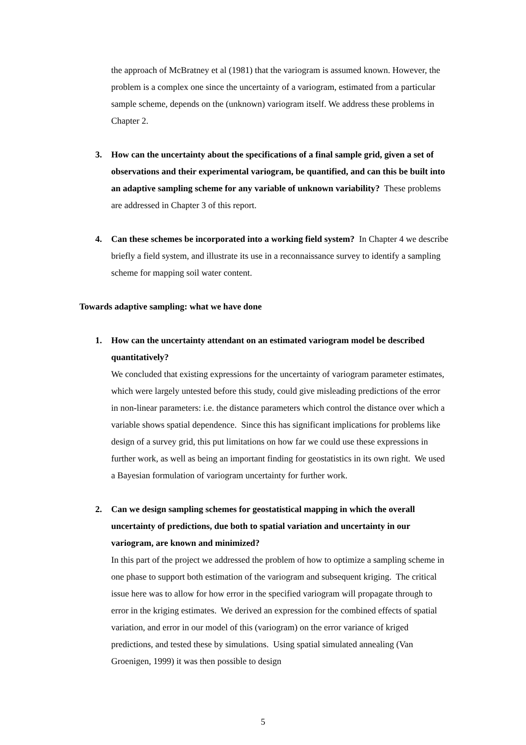the approach of McBratney et al (1981) that the variogram is assumed known. However, the problem is a complex one since the uncertainty of a variogram, estimated from a particular sample scheme, depends on the (unknown) variogram itself. We address these problems in Chapter 2.
3. How can the uncertainty about the specifications of a final sample grid, given a set of observations and their experimental variogram, be quantified, and can this be built into an adaptive sampling scheme for any variable of unknown variability? These problems are addressed in Chapter 3 of this report.
4. Can these schemes be incorporated into a working field system? In Chapter 4 we describe briefly a field system, and illustrate its use in a reconnaissance survey to identify a sampling scheme for mapping soil water content.
Towards adaptive sampling: what we have done
1. How can the uncertainty attendant on an estimated variogram model be described quantitatively?
We concluded that existing expressions for the uncertainty of variogram parameter estimates, which were largely untested before this study, could give misleading predictions of the error in non-linear parameters: i.e. the distance parameters which control the distance over which a variable shows spatial dependence. Since this has significant implications for problems like design of a survey grid, this put limitations on how far we could use these expressions in further work, as well as being an important finding for geostatistics in its own right. We used a Bayesian formulation of variogram uncertainty for further work.
2. Can we design sampling schemes for geostatistical mapping in which the overall uncertainty of predictions, due both to spatial variation and uncertainty in our variogram, are known and minimized?
In this part of the project we addressed the problem of how to optimize a sampling scheme in one phase to support both estimation of the variogram and subsequent kriging. The critical issue here was to allow for how error in the specified variogram will propagate through to error in the kriging estimates. We derived an expression for the combined effects of spatial variation, and error in our model of this (variogram) on the error variance of kriged predictions, and tested these by simulations. Using spatial simulated annealing (Van Groenigen, 1999) it was then possible to design
5